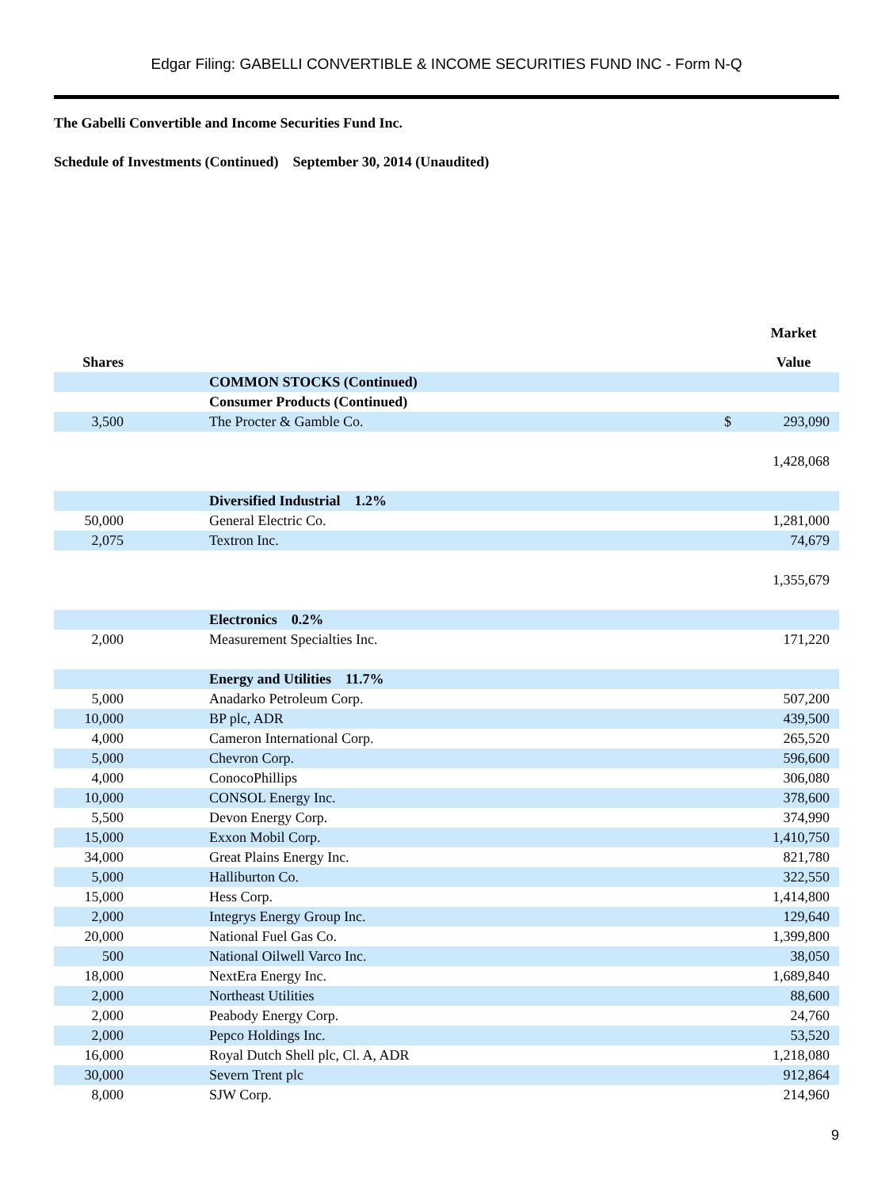Edgar Filing: GABELLI CONVERTIBLE & INCOME SECURITIES FUND INC - Form N-Q
The Gabelli Convertible and Income Securities Fund Inc.
Schedule of Investments (Continued) September 30, 2014 (Unaudited)
| | | | | Market |
| --- | --- | --- | --- | --- |
| Shares | | | | Value |
| | | COMMON STOCKS (Continued) | | |
| | | Consumer Products (Continued) | | |
| 3,500 | | The Procter & Gamble Co. | $ | 293,090 |
| | | | | 1,428,068 |
| | | Diversified Industrial 1.2% | | |
| 50,000 | | General Electric Co. | | 1,281,000 |
| 2,075 | | Textron Inc. | | 74,679 |
| | | | | 1,355,679 |
| | | Electronics 0.2% | | |
| 2,000 | | Measurement Specialties Inc. | | 171,220 |
| | | Energy and Utilities 11.7% | | |
| 5,000 | | Anadarko Petroleum Corp. | | 507,200 |
| 10,000 | | BP plc, ADR | | 439,500 |
| 4,000 | | Cameron International Corp. | | 265,520 |
| 5,000 | | Chevron Corp. | | 596,600 |
| 4,000 | | ConocoPhillips | | 306,080 |
| 10,000 | | CONSOL Energy Inc. | | 378,600 |
| 5,500 | | Devon Energy Corp. | | 374,990 |
| 15,000 | | Exxon Mobil Corp. | | 1,410,750 |
| 34,000 | | Great Plains Energy Inc. | | 821,780 |
| 5,000 | | Halliburton Co. | | 322,550 |
| 15,000 | | Hess Corp. | | 1,414,800 |
| 2,000 | | Integrys Energy Group Inc. | | 129,640 |
| 20,000 | | National Fuel Gas Co. | | 1,399,800 |
| 500 | | National Oilwell Varco Inc. | | 38,050 |
| 18,000 | | NextEra Energy Inc. | | 1,689,840 |
| 2,000 | | Northeast Utilities | | 88,600 |
| 2,000 | | Peabody Energy Corp. | | 24,760 |
| 2,000 | | Pepco Holdings Inc. | | 53,520 |
| 16,000 | | Royal Dutch Shell plc, Cl. A, ADR | | 1,218,080 |
| 30,000 | | Severn Trent plc | | 912,864 |
| 8,000 | | SJW Corp. | | 214,960 |
9